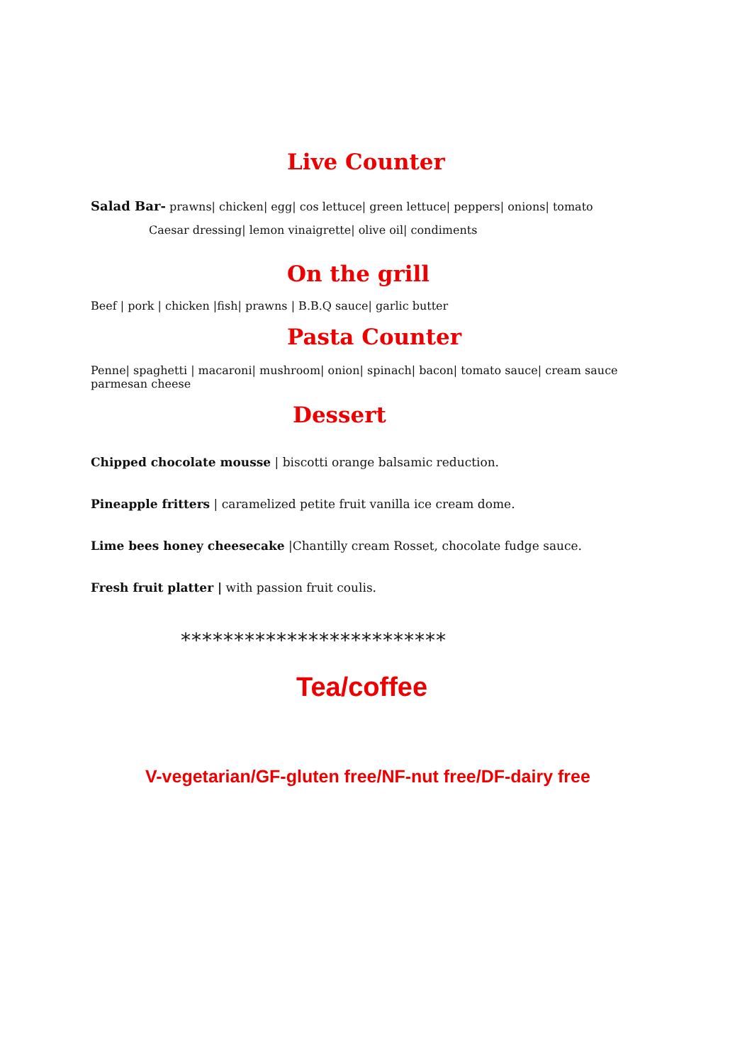Live Counter
Salad Bar- prawns| chicken| egg| cos lettuce| green lettuce| peppers| onions| tomato
Caesar dressing| lemon vinaigrette| olive oil| condiments
On the grill
Beef | pork | chicken |fish| prawns | B.B.Q sauce| garlic butter
Pasta Counter
Penne| spaghetti | macaroni| mushroom| onion| spinach| bacon| tomato sauce| cream sauce
parmesan cheese
Dessert
Chipped chocolate mousse | biscotti orange balsamic reduction.
Pineapple fritters | caramelized petite fruit vanilla ice cream dome.
Lime bees honey cheesecake |Chantilly cream Rosset, chocolate fudge sauce.
Fresh fruit platter | with passion fruit coulis.
*************************
Tea/coffee
V-vegetarian/GF-gluten free/NF-nut free/DF-dairy free